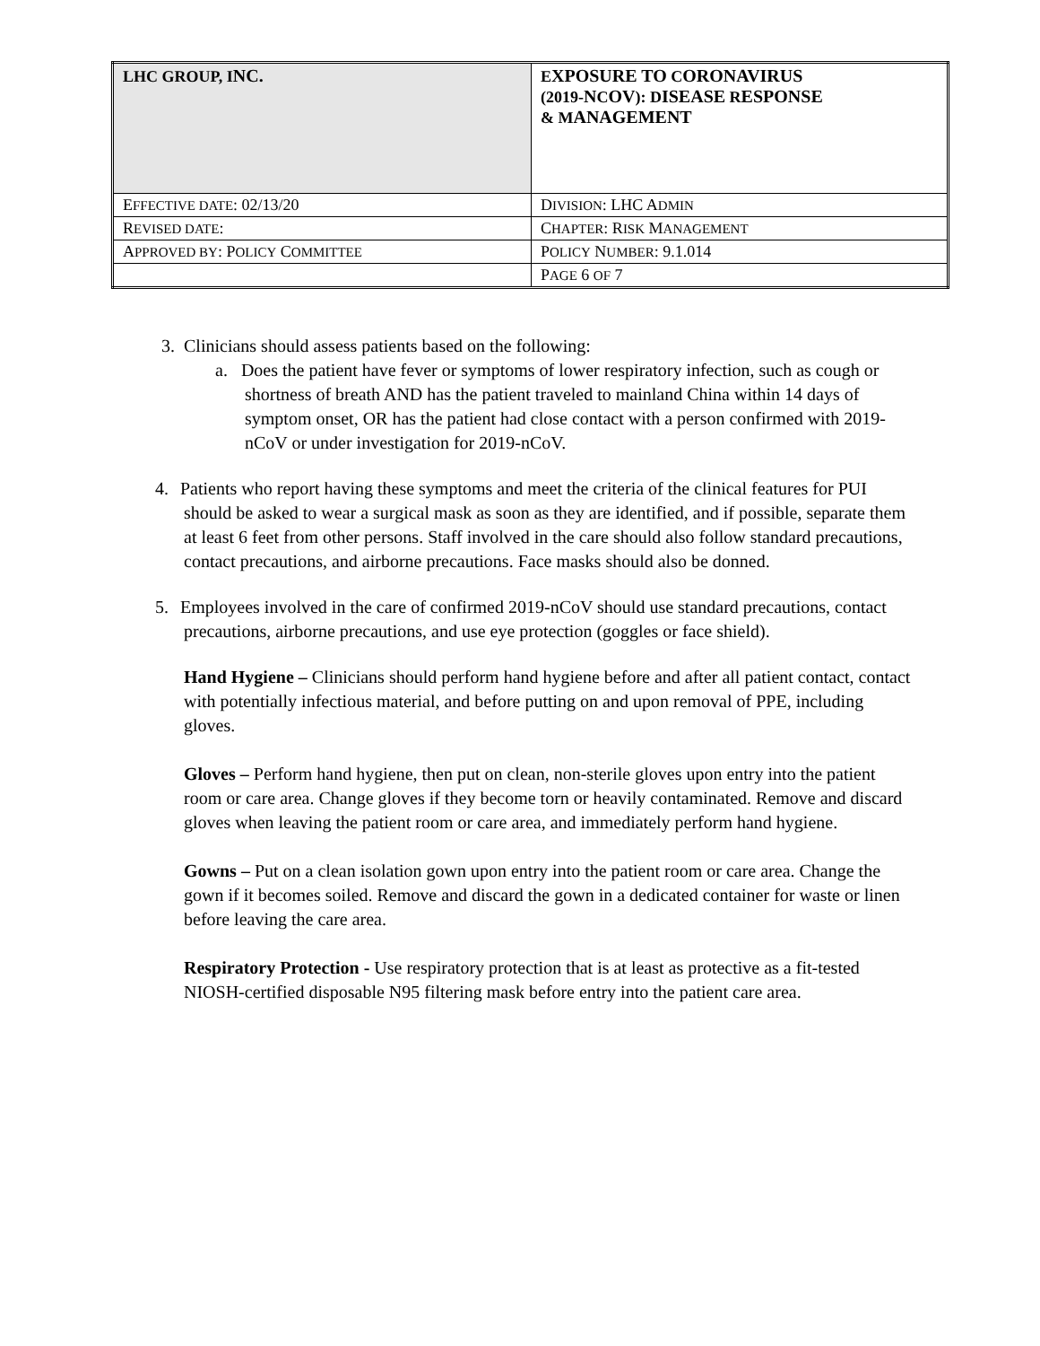| LHC GROUP, I NC. | E XPOSURE TO C ORONAVIRUS (2019- N C OV ): D ISEASE R ESPONSE & M ANAGEMENT |
| E FFECTIVE DATE : 02/13/20 | D IVISION : LHC A DMIN |
| R EVISED DATE : | C HAPTER : R ISK M ANAGEMENT |
| A PPROVED BY : P OLICY C OMMITTEE | P OLICY N UMBER : 9.1.014 |
| | P AGE 6 OF 7 |
3. Clinicians should assess patients based on the following:
a. Does the patient have fever or symptoms of lower respiratory infection, such as cough or shortness of breath AND has the patient traveled to mainland China within 14 days of symptom onset, OR has the patient had close contact with a person confirmed with 2019-nCoV or under investigation for 2019-nCoV.
4. Patients who report having these symptoms and meet the criteria of the clinical features for PUI should be asked to wear a surgical mask as soon as they are identified, and if possible, separate them at least 6 feet from other persons. Staff involved in the care should also follow standard precautions, contact precautions, and airborne precautions. Face masks should also be donned.
5. Employees involved in the care of confirmed 2019-nCoV should use standard precautions, contact precautions, airborne precautions, and use eye protection (goggles or face shield).
Hand Hygiene – Clinicians should perform hand hygiene before and after all patient contact, contact with potentially infectious material, and before putting on and upon removal of PPE, including gloves.
Gloves – Perform hand hygiene, then put on clean, non-sterile gloves upon entry into the patient room or care area. Change gloves if they become torn or heavily contaminated. Remove and discard gloves when leaving the patient room or care area, and immediately perform hand hygiene.
Gowns – Put on a clean isolation gown upon entry into the patient room or care area. Change the gown if it becomes soiled. Remove and discard the gown in a dedicated container for waste or linen before leaving the care area.
Respiratory Protection - Use respiratory protection that is at least as protective as a fit-tested NIOSH-certified disposable N95 filtering mask before entry into the patient care area.